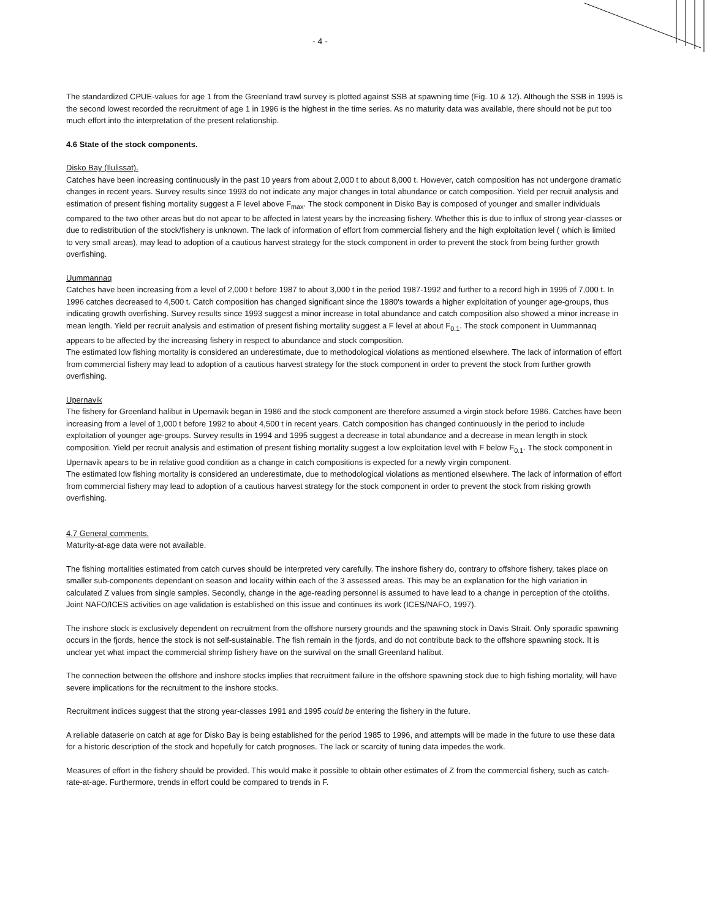- 4 -
The standardized CPUE-values for age 1 from the Greenland trawl survey is plotted against SSB at spawning time (Fig. 10 & 12). Although the SSB in 1995 is the second lowest recorded the recruitment of age 1 in 1996 is the highest in the time series. As no maturity data was available, there should not be put too much effort into the interpretation of the present relationship.
4.6 State of the stock components.
Disko Bay (Ilulissat).
Catches have been increasing continuously in the past 10 years from about 2,000 t to about 8,000 t. However, catch composition has not undergone dramatic changes in recent years. Survey results since 1993 do not indicate any major changes in total abundance or catch composition. Yield per recruit analysis and estimation of present fishing mortality suggest a F level above F<sub>max</sub>. The stock component in Disko Bay is composed of younger and smaller individuals compared to the two other areas but do not apear to be affected in latest years by the increasing fishery. Whether this is due to influx of strong year-classes or due to redistribution of the stock/fishery is unknown. The lack of information of effort from commercial fishery and the high exploitation level ( which is limited to very small areas), may lead to adoption of a cautious harvest strategy for the stock component in order to prevent the stock from being further growth overfishing.
Uummannaq
Catches have been increasing from a level of 2,000 t before 1987 to about 3,000 t in the period 1987-1992 and further to a record high in 1995 of 7,000 t. In 1996 catches decreased to 4,500 t. Catch composition has changed significant since the 1980's towards a higher exploitation of younger age-groups, thus indicating growth overfishing. Survey results since 1993 suggest a minor increase in total abundance and catch composition also showed a minor increase in mean length. Yield per recruit analysis and estimation of present fishing mortality suggest a F level at about F<sub>0.1</sub>. The stock component in Uummannaq appears to be affected by the increasing fishery in respect to abundance and stock composition.
The estimated low fishing mortality is considered an underestimate, due to methodological violations as mentioned elsewhere. The lack of information of effort from commercial fishery may lead to adoption of a cautious harvest strategy for the stock component in order to prevent the stock from further growth overfishing.
Upernavik
The fishery for Greenland halibut in Upernavik began in 1986 and the stock component are therefore assumed a virgin stock before 1986. Catches have been increasing from a level of 1,000 t before 1992 to about 4,500 t in recent years. Catch composition has changed continuously in the period to include exploitation of younger age-groups. Survey results in 1994 and 1995 suggest a decrease in total abundance and a decrease in mean length in stock composition. Yield per recruit analysis and estimation of present fishing mortality suggest a low exploitation level with F below F<sub>0.1</sub>. The stock component in Upernavik apears to be in relative good condition as a change in catch compositions is expected for a newly virgin component.
The estimated low fishing mortality is considered an underestimate, due to methodological violations as mentioned elsewhere. The lack of information of effort from commercial fishery may lead to adoption of a cautious harvest strategy for the stock component in order to prevent the stock from risking growth overfishing.
4.7 General comments.
Maturity-at-age data were not available.
The fishing mortalities estimated from catch curves should be interpreted very carefully. The inshore fishery do, contrary to offshore fishery, takes place on smaller sub-components dependant on season and locality within each of the 3 assessed areas. This may be an explanation for the high variation in calculated Z values from single samples. Secondly, change in the age-reading personnel is assumed to have lead to a change in perception of the otoliths. Joint NAFO/ICES activities on age validation is established on this issue and continues its work (ICES/NAFO, 1997).
The inshore stock is exclusively dependent on recruitment from the offshore nursery grounds and the spawning stock in Davis Strait. Only sporadic spawning occurs in the fjords, hence the stock is not self-sustainable. The fish remain in the fjords, and do not contribute back to the offshore spawning stock. It is unclear yet what impact the commercial shrimp fishery have on the survival on the small Greenland halibut.
The connection between the offshore and inshore stocks implies that recruitment failure in the offshore spawning stock due to high fishing mortality, will have severe implications for the recruitment to the inshore stocks.
Recruitment indices suggest that the strong year-classes 1991 and 1995 could be entering the fishery in the future.
A reliable dataserie on catch at age for Disko Bay is being established for the period 1985 to 1996, and attempts will be made in the future to use these data for a historic description of the stock and hopefully for catch prognoses. The lack or scarcity of tuning data impedes the work.
Measures of effort in the fishery should be provided. This would make it possible to obtain other estimates of Z from the commercial fishery, such as catch-rate-at-age. Furthermore, trends in effort could be compared to trends in F.